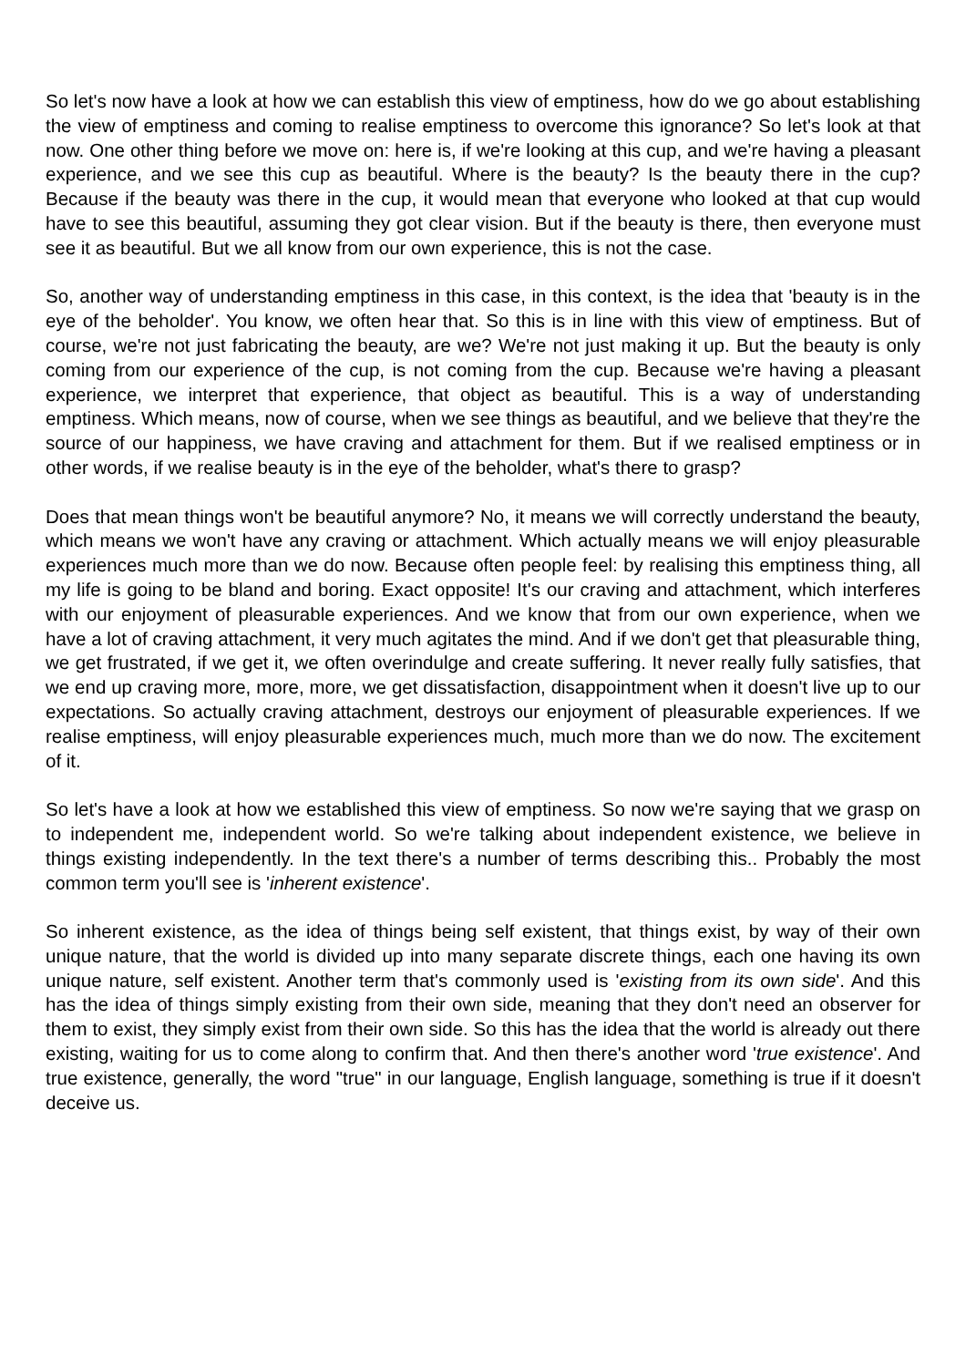So let's now have a look at how we can establish this view of emptiness, how do we go about establishing the view of emptiness and coming to realise emptiness to overcome this ignorance? So let's look at that now. One other thing before we move on: here is, if we're looking at this cup, and we're having a pleasant experience, and we see this cup as beautiful. Where is the beauty? Is the beauty there in the cup? Because if the beauty was there in the cup, it would mean that everyone who looked at that cup would have to see this beautiful, assuming they got clear vision. But if the beauty is there, then everyone must see it as beautiful. But we all know from our own experience, this is not the case.
So, another way of understanding emptiness in this case, in this context, is the idea that 'beauty is in the eye of the beholder'. You know, we often hear that. So this is in line with this view of emptiness. But of course, we're not just fabricating the beauty, are we? We're not just making it up. But the beauty is only coming from our experience of the cup, is not coming from the cup. Because we're having a pleasant experience, we interpret that experience, that object as beautiful. This is a way of understanding emptiness. Which means, now of course, when we see things as beautiful, and we believe that they're the source of our happiness, we have craving and attachment for them. But if we realised emptiness or in other words, if we realise beauty is in the eye of the beholder, what's there to grasp?
Does that mean things won't be beautiful anymore? No, it means we will correctly understand the beauty, which means we won't have any craving or attachment. Which actually means we will enjoy pleasurable experiences much more than we do now. Because often people feel: by realising this emptiness thing, all my life is going to be bland and boring. Exact opposite! It's our craving and attachment, which interferes with our enjoyment of pleasurable experiences. And we know that from our own experience, when we have a lot of craving attachment, it very much agitates the mind. And if we don't get that pleasurable thing, we get frustrated, if we get it, we often overindulge and create suffering. It never really fully satisfies, that we end up craving more, more, more, we get dissatisfaction, disappointment when it doesn't live up to our expectations. So actually craving attachment, destroys our enjoyment of pleasurable experiences. If we realise emptiness, will enjoy pleasurable experiences much, much more than we do now. The excitement of it.
So let's have a look at how we established this view of emptiness. So now we're saying that we grasp on to independent me, independent world. So we're talking about independent existence, we believe in things existing independently. In the text there's a number of terms describing this.. Probably the most common term you'll see is 'inherent existence'.
So inherent existence, as the idea of things being self existent, that things exist, by way of their own unique nature, that the world is divided up into many separate discrete things, each one having its own unique nature, self existent. Another term that's commonly used is 'existing from its own side'. And this has the idea of things simply existing from their own side, meaning that they don't need an observer for them to exist, they simply exist from their own side. So this has the idea that the world is already out there existing, waiting for us to come along to confirm that. And then there's another word 'true existence'. And true existence, generally, the word "true" in our language, English language, something is true if it doesn't deceive us.